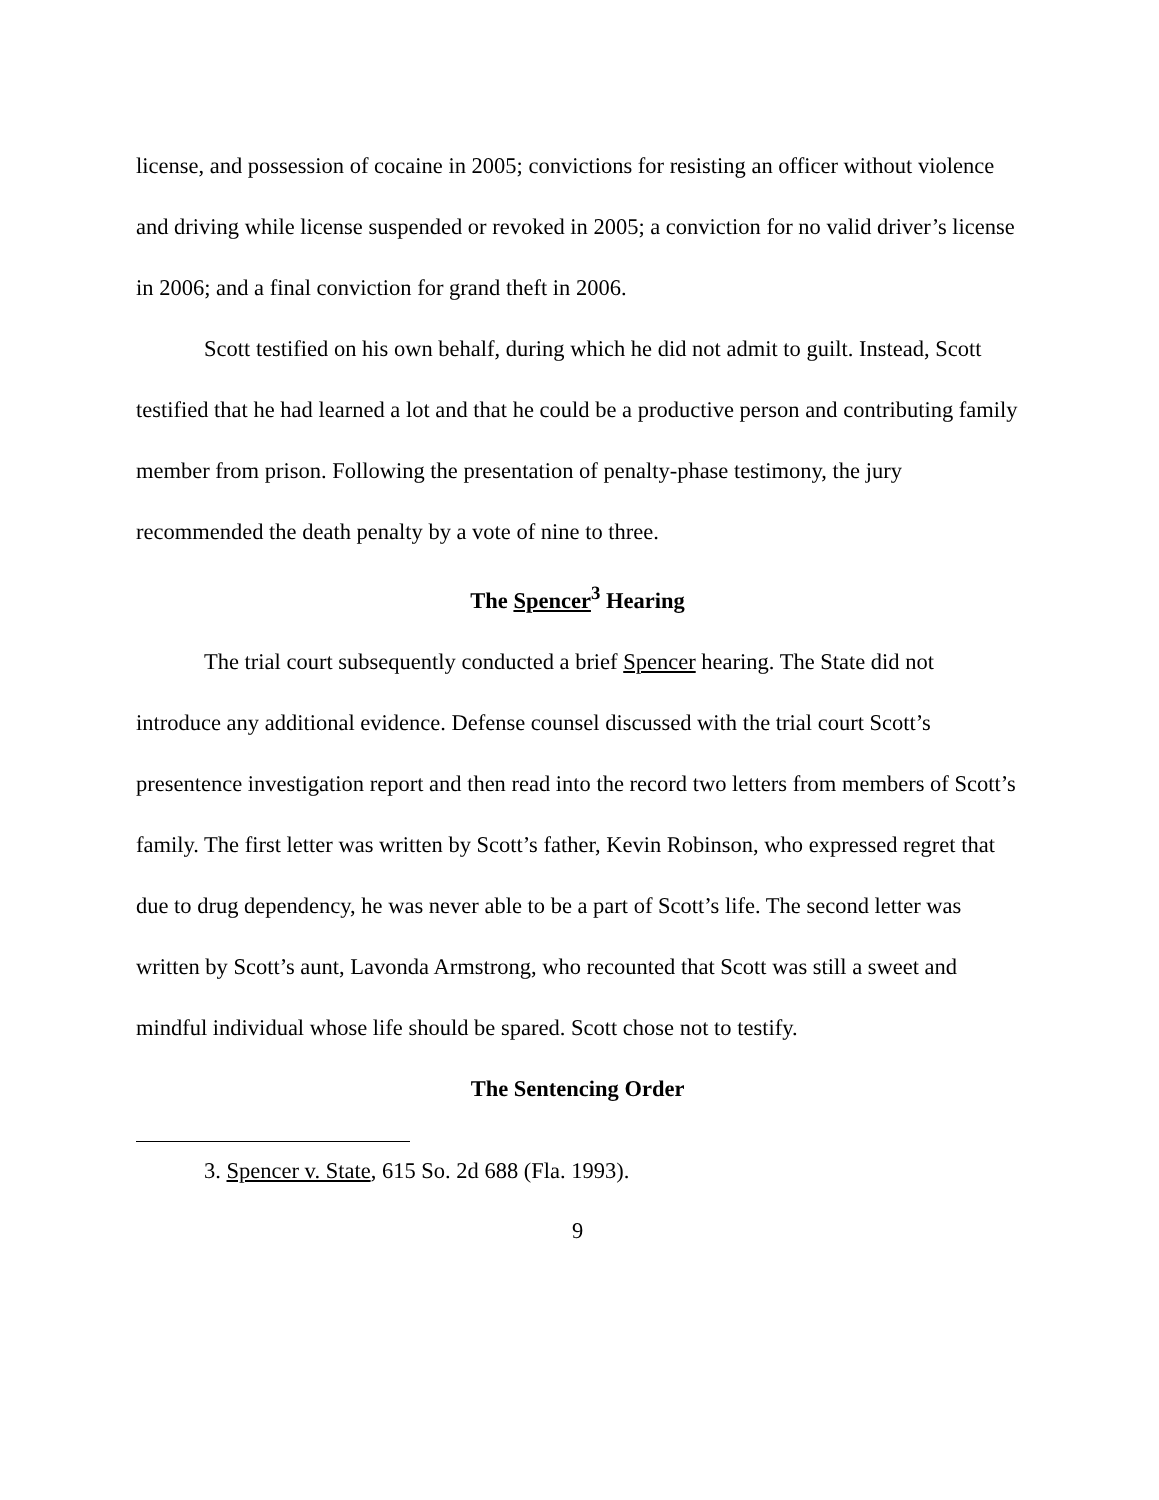license, and possession of cocaine in 2005; convictions for resisting an officer without violence and driving while license suspended or revoked in 2005; a conviction for no valid driver’s license in 2006; and a final conviction for grand theft in 2006.
Scott testified on his own behalf, during which he did not admit to guilt. Instead, Scott testified that he had learned a lot and that he could be a productive person and contributing family member from prison. Following the presentation of penalty-phase testimony, the jury recommended the death penalty by a vote of nine to three.
The Spencer<sup>3</sup> Hearing
The trial court subsequently conducted a brief Spencer hearing. The State did not introduce any additional evidence. Defense counsel discussed with the trial court Scott’s presentence investigation report and then read into the record two letters from members of Scott’s family. The first letter was written by Scott’s father, Kevin Robinson, who expressed regret that due to drug dependency, he was never able to be a part of Scott’s life. The second letter was written by Scott’s aunt, Lavonda Armstrong, who recounted that Scott was still a sweet and mindful individual whose life should be spared. Scott chose not to testify.
The Sentencing Order
3. Spencer v. State, 615 So. 2d 688 (Fla. 1993).
9